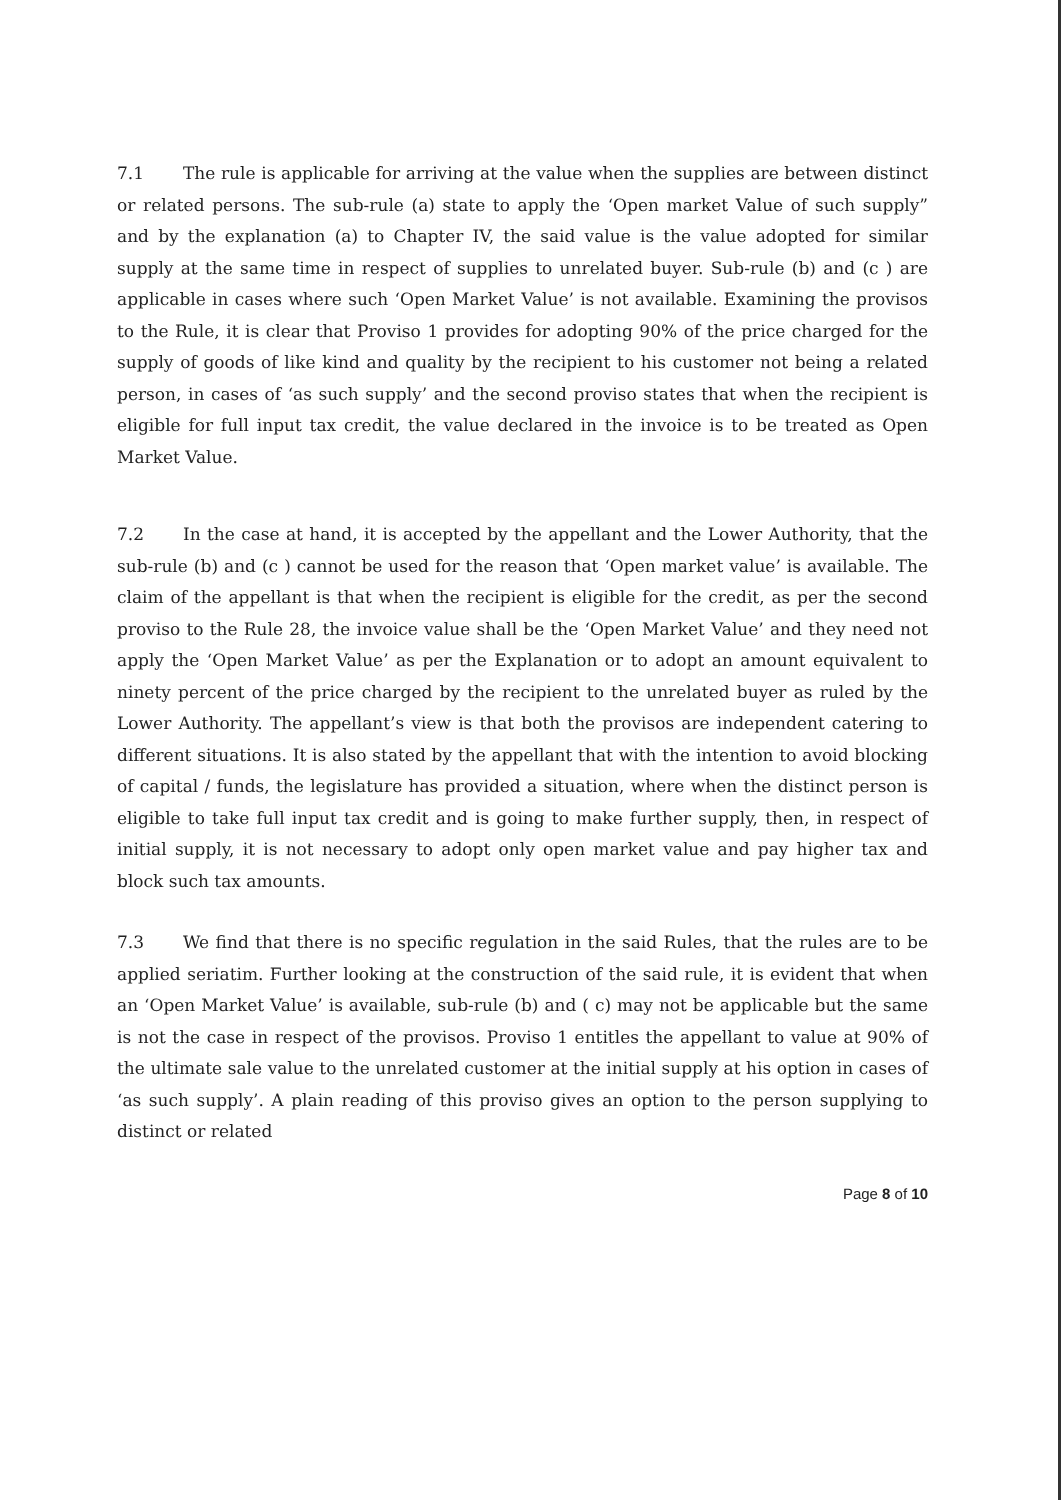7.1 The rule is applicable for arriving at the value when the supplies are between distinct or related persons. The sub-rule (a) state to apply the ‘Open market Value of such supply” and by the explanation (a) to Chapter IV, the said value is the value adopted for similar supply at the same time in respect of supplies to unrelated buyer. Sub-rule (b) and (c ) are applicable in cases where such ‘Open Market Value’ is not available. Examining the provisos to the Rule, it is clear that Proviso 1 provides for adopting 90% of the price charged for the supply of goods of like kind and quality by the recipient to his customer not being a related person, in cases of ‘as such supply’ and the second proviso states that when the recipient is eligible for full input tax credit, the value declared in the invoice is to be treated as Open Market Value.
7.2 In the case at hand, it is accepted by the appellant and the Lower Authority, that the sub-rule (b) and (c ) cannot be used for the reason that ‘Open market value’ is available. The claim of the appellant is that when the recipient is eligible for the credit, as per the second proviso to the Rule 28, the invoice value shall be the ‘Open Market Value’ and they need not apply the ‘Open Market Value’ as per the Explanation or to adopt an amount equivalent to ninety percent of the price charged by the recipient to the unrelated buyer as ruled by the Lower Authority. The appellant’s view is that both the provisos are independent catering to different situations. It is also stated by the appellant that with the intention to avoid blocking of capital / funds, the legislature has provided a situation, where when the distinct person is eligible to take full input tax credit and is going to make further supply, then, in respect of initial supply, it is not necessary to adopt only open market value and pay higher tax and block such tax amounts.
7.3 We find that there is no specific regulation in the said Rules, that the rules are to be applied seriatim. Further looking at the construction of the said rule, it is evident that when an ‘Open Market Value’ is available, sub-rule (b) and ( c) may not be applicable but the same is not the case in respect of the provisos. Proviso 1 entitles the appellant to value at 90% of the ultimate sale value to the unrelated customer at the initial supply at his option in cases of ‘as such supply’. A plain reading of this proviso gives an option to the person supplying to distinct or related
Page 8 of 10